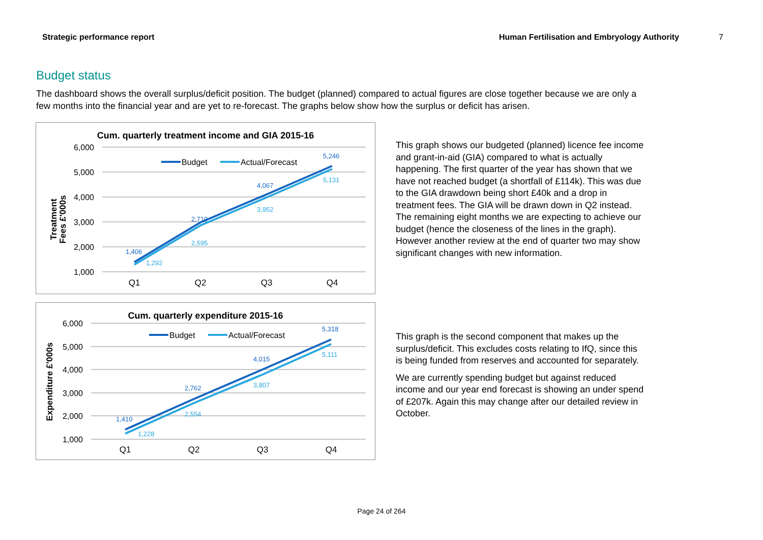Strategic performance report Human Fertilisation and Embryology Authority 7
Budget status
The dashboard shows the overall surplus/deficit position. The budget (planned) compared to actual figures are close together because we are only a few months into the financial year and are yet to re-forecast. The graphs below show how the surplus or deficit has arisen.
Cum. quarterly treatment income and GIA 2015-16
6,000
5,000
4,000
3,000
2,000
1,000
Treatment
Fees £'000s
Budget
Actual/Forecast
1,406
2,710
4,067
5,246
1,292
2,595
3,952
5,131
Q1
Q2
Q3
Q4
This graph shows our budgeted (planned) licence fee income and grant-in-aid (GIA) compared to what is actually happening. The first quarter of the year has shown that we have not reached budget (a shortfall of £114k). This was due to the GIA drawdown being short £40k and a drop in treatment fees. The GIA will be drawn down in Q2 instead. The remaining eight months we are expecting to achieve our budget (hence the closeness of the lines in the graph). However another review at the end of quarter two may show significant changes with new information.
Cum. quarterly expenditure 2015-16
6,000
5,000
4,000
3,000
2,000
1,000
Expenditure £'000s
Budget
Actual/Forecast
1,410
2,762
4,015
5,318
1,228
2,554
3,807
5,111
Q1
Q2
Q3
Q4
This graph is the second component that makes up the surplus/deficit. This excludes costs relating to IfQ, since this is being funded from reserves and accounted for separately.
We are currently spending budget but against reduced income and our year end forecast is showing an under spend of £207k. Again this may change after our detailed review in October.
Page 24 of 264